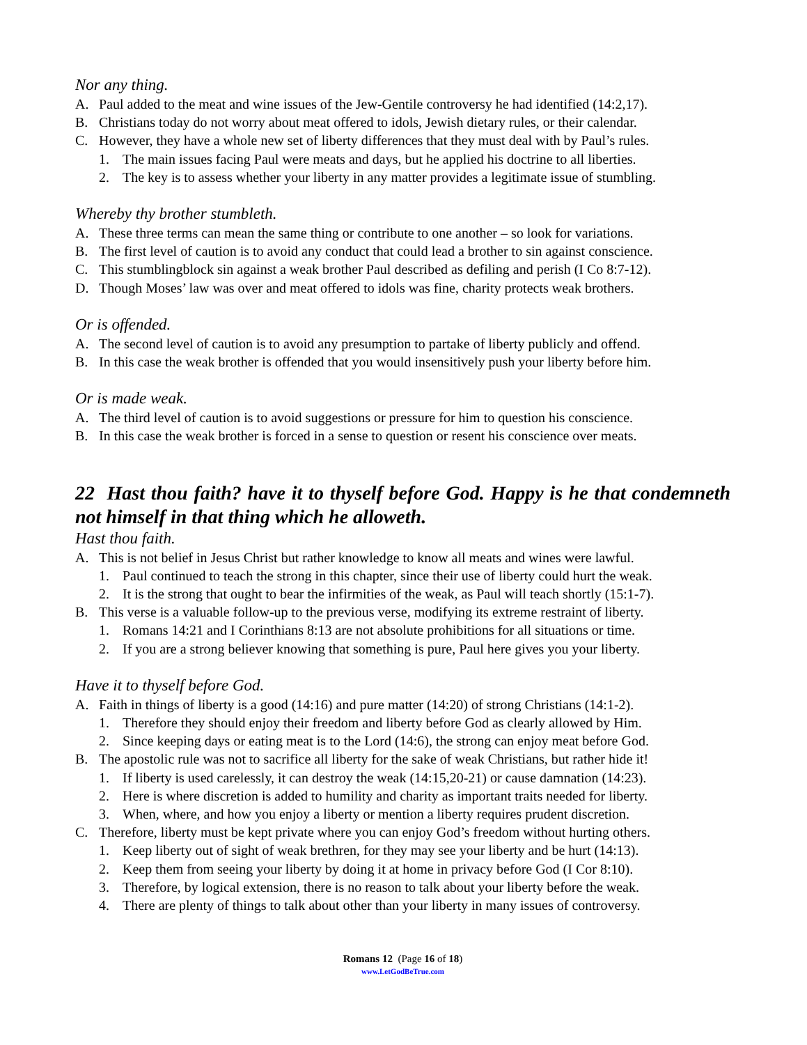Nor any thing.
A. Paul added to the meat and wine issues of the Jew-Gentile controversy he had identified (14:2,17).
B. Christians today do not worry about meat offered to idols, Jewish dietary rules, or their calendar.
C. However, they have a whole new set of liberty differences that they must deal with by Paul’s rules.
1. The main issues facing Paul were meats and days, but he applied his doctrine to all liberties.
2. The key is to assess whether your liberty in any matter provides a legitimate issue of stumbling.
Whereby thy brother stumbleth.
A. These three terms can mean the same thing or contribute to one another – so look for variations.
B. The first level of caution is to avoid any conduct that could lead a brother to sin against conscience.
C. This stumblingblock sin against a weak brother Paul described as defiling and perish (I Co 8:7-12).
D. Though Moses’ law was over and meat offered to idols was fine, charity protects weak brothers.
Or is offended.
A. The second level of caution is to avoid any presumption to partake of liberty publicly and offend.
B. In this case the weak brother is offended that you would insensitively push your liberty before him.
Or is made weak.
A. The third level of caution is to avoid suggestions or pressure for him to question his conscience.
B. In this case the weak brother is forced in a sense to question or resent his conscience over meats.
22 Hast thou faith? have it to thyself before God. Happy is he that condemneth not himself in that thing which he alloweth.
Hast thou faith.
A. This is not belief in Jesus Christ but rather knowledge to know all meats and wines were lawful.
1. Paul continued to teach the strong in this chapter, since their use of liberty could hurt the weak.
2. It is the strong that ought to bear the infirmities of the weak, as Paul will teach shortly (15:1-7).
B. This verse is a valuable follow-up to the previous verse, modifying its extreme restraint of liberty.
1. Romans 14:21 and I Corinthians 8:13 are not absolute prohibitions for all situations or time.
2. If you are a strong believer knowing that something is pure, Paul here gives you your liberty.
Have it to thyself before God.
A. Faith in things of liberty is a good (14:16) and pure matter (14:20) of strong Christians (14:1-2).
1. Therefore they should enjoy their freedom and liberty before God as clearly allowed by Him.
2. Since keeping days or eating meat is to the Lord (14:6), the strong can enjoy meat before God.
B. The apostolic rule was not to sacrifice all liberty for the sake of weak Christians, but rather hide it!
1. If liberty is used carelessly, it can destroy the weak (14:15,20-21) or cause damnation (14:23).
2. Here is where discretion is added to humility and charity as important traits needed for liberty.
3. When, where, and how you enjoy a liberty or mention a liberty requires prudent discretion.
C. Therefore, liberty must be kept private where you can enjoy God’s freedom without hurting others.
1. Keep liberty out of sight of weak brethren, for they may see your liberty and be hurt (14:13).
2. Keep them from seeing your liberty by doing it at home in privacy before God (I Cor 8:10).
3. Therefore, by logical extension, there is no reason to talk about your liberty before the weak.
4. There are plenty of things to talk about other than your liberty in many issues of controversy.
Romans 12 (Page 16 of 18)
www.LetGodBeTrue.com